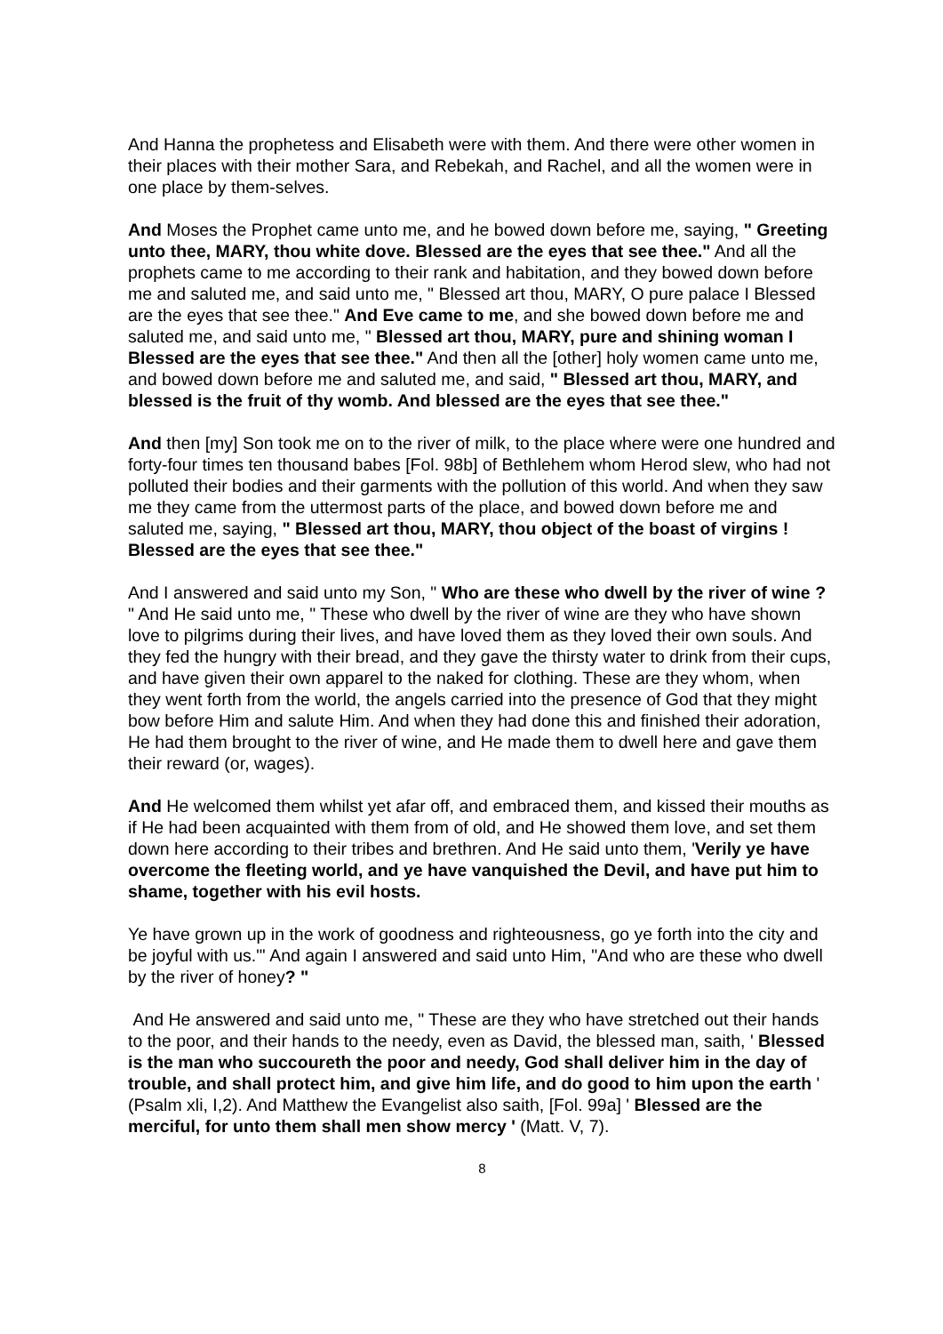And Hanna the prophetess and Elisabeth were with them. And there were other women in their places with their mother Sara, and Rebekah, and Rachel, and all the women were in one place by them-selves.
And Moses the Prophet came unto me, and he bowed down before me, saying, " Greeting unto thee, MARY, thou white dove. Blessed are the eyes that see thee." And all the prophets came to me according to their rank and habitation, and they bowed down before me and saluted me, and said unto me, " Blessed art thou, MARY, O pure palace I Blessed are the eyes that see thee." And Eve came to me, and she bowed down before me and saluted me, and said unto me, " Blessed art thou, MARY, pure and shining woman I Blessed are the eyes that see thee." And then all the [other] holy women came unto me, and bowed down before me and saluted me, and said, " Blessed art thou, MARY, and blessed is the fruit of thy womb. And blessed are the eyes that see thee."
And then [my] Son took me on to the river of milk, to the place where were one hundred and forty-four times ten thousand babes [Fol. 98b] of Bethlehem whom Herod slew, who had not polluted their bodies and their garments with the pollution of this world. And when they saw me they came from the uttermost parts of the place, and bowed down before me and saluted me, saying, " Blessed art thou, MARY, thou object of the boast of virgins ! Blessed are the eyes that see thee."
And I answered and said unto my Son, " Who are these who dwell by the river of wine ? " And He said unto me, " These who dwell by the river of wine are they who have shown love to pilgrims during their lives, and have loved them as they loved their own souls. And they fed the hungry with their bread, and they gave the thirsty water to drink from their cups, and have given their own apparel to the naked for clothing. These are they whom, when they went forth from the world, the angels carried into the presence of God that they might bow before Him and salute Him. And when they had done this and finished their adoration, He had them brought to the river of wine, and He made them to dwell here and gave them their reward (or, wages).
And He welcomed them whilst yet afar off, and embraced them, and kissed their mouths as if He had been acquainted with them from of old, and He showed them love, and set them down here according to their tribes and brethren. And He said unto them, 'Verily ye have overcome the fleeting world, and ye have vanquished the Devil, and have put him to shame, together with his evil hosts.
Ye have grown up in the work of goodness and righteousness, go ye forth into the city and be joyful with us."' And again I answered and said unto Him, "And who are these who dwell by the river of honey? "
And He answered and said unto me, " These are they who have stretched out their hands to the poor, and their hands to the needy, even as David, the blessed man, saith, ' Blessed is the man who succoureth the poor and needy, God shall deliver him in the day of trouble, and shall protect him, and give him life, and do good to him upon the earth ' (Psalm xli, I,2). And Matthew the Evangelist also saith, [Fol. 99a] ' Blessed are the merciful, for unto them shall men show mercy ' (Matt. V, 7).
8